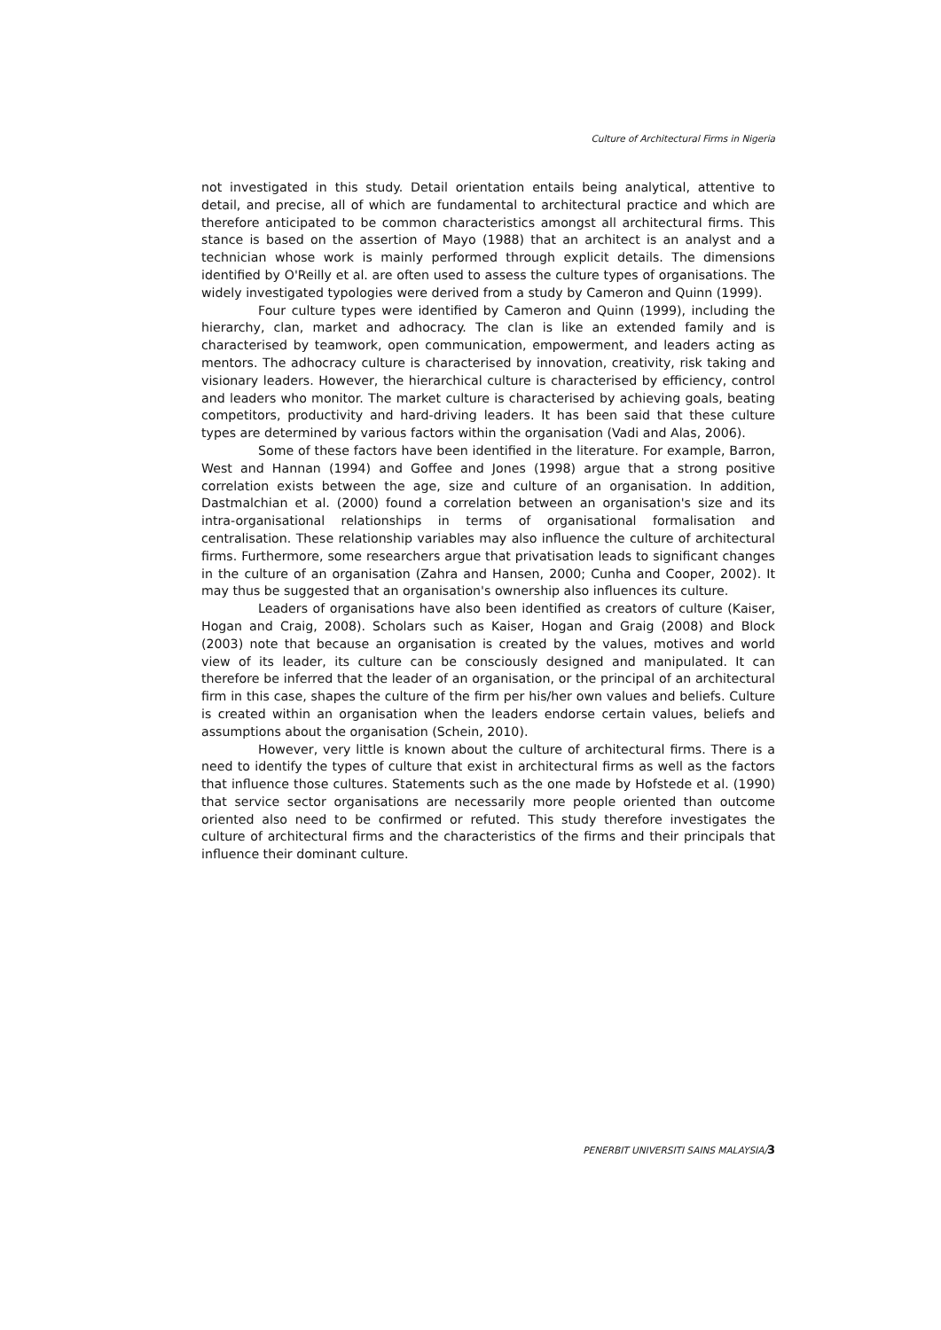Culture of Architectural Firms in Nigeria
not investigated in this study. Detail orientation entails being analytical, attentive to detail, and precise, all of which are fundamental to architectural practice and which are therefore anticipated to be common characteristics amongst all architectural firms. This stance is based on the assertion of Mayo (1988) that an architect is an analyst and a technician whose work is mainly performed through explicit details. The dimensions identified by O'Reilly et al. are often used to assess the culture types of organisations. The widely investigated typologies were derived from a study by Cameron and Quinn (1999).
Four culture types were identified by Cameron and Quinn (1999), including the hierarchy, clan, market and adhocracy. The clan is like an extended family and is characterised by teamwork, open communication, empowerment, and leaders acting as mentors. The adhocracy culture is characterised by innovation, creativity, risk taking and visionary leaders. However, the hierarchical culture is characterised by efficiency, control and leaders who monitor. The market culture is characterised by achieving goals, beating competitors, productivity and hard-driving leaders. It has been said that these culture types are determined by various factors within the organisation (Vadi and Alas, 2006).
Some of these factors have been identified in the literature. For example, Barron, West and Hannan (1994) and Goffee and Jones (1998) argue that a strong positive correlation exists between the age, size and culture of an organisation. In addition, Dastmalchian et al. (2000) found a correlation between an organisation's size and its intra-organisational relationships in terms of organisational formalisation and centralisation. These relationship variables may also influence the culture of architectural firms. Furthermore, some researchers argue that privatisation leads to significant changes in the culture of an organisation (Zahra and Hansen, 2000; Cunha and Cooper, 2002). It may thus be suggested that an organisation's ownership also influences its culture.
Leaders of organisations have also been identified as creators of culture (Kaiser, Hogan and Craig, 2008). Scholars such as Kaiser, Hogan and Graig (2008) and Block (2003) note that because an organisation is created by the values, motives and world view of its leader, its culture can be consciously designed and manipulated. It can therefore be inferred that the leader of an organisation, or the principal of an architectural firm in this case, shapes the culture of the firm per his/her own values and beliefs. Culture is created within an organisation when the leaders endorse certain values, beliefs and assumptions about the organisation (Schein, 2010).
However, very little is known about the culture of architectural firms. There is a need to identify the types of culture that exist in architectural firms as well as the factors that influence those cultures. Statements such as the one made by Hofstede et al. (1990) that service sector organisations are necessarily more people oriented than outcome oriented also need to be confirmed or refuted. This study therefore investigates the culture of architectural firms and the characteristics of the firms and their principals that influence their dominant culture.
PENERBIT UNIVERSITI SAINS MALAYSIA/3